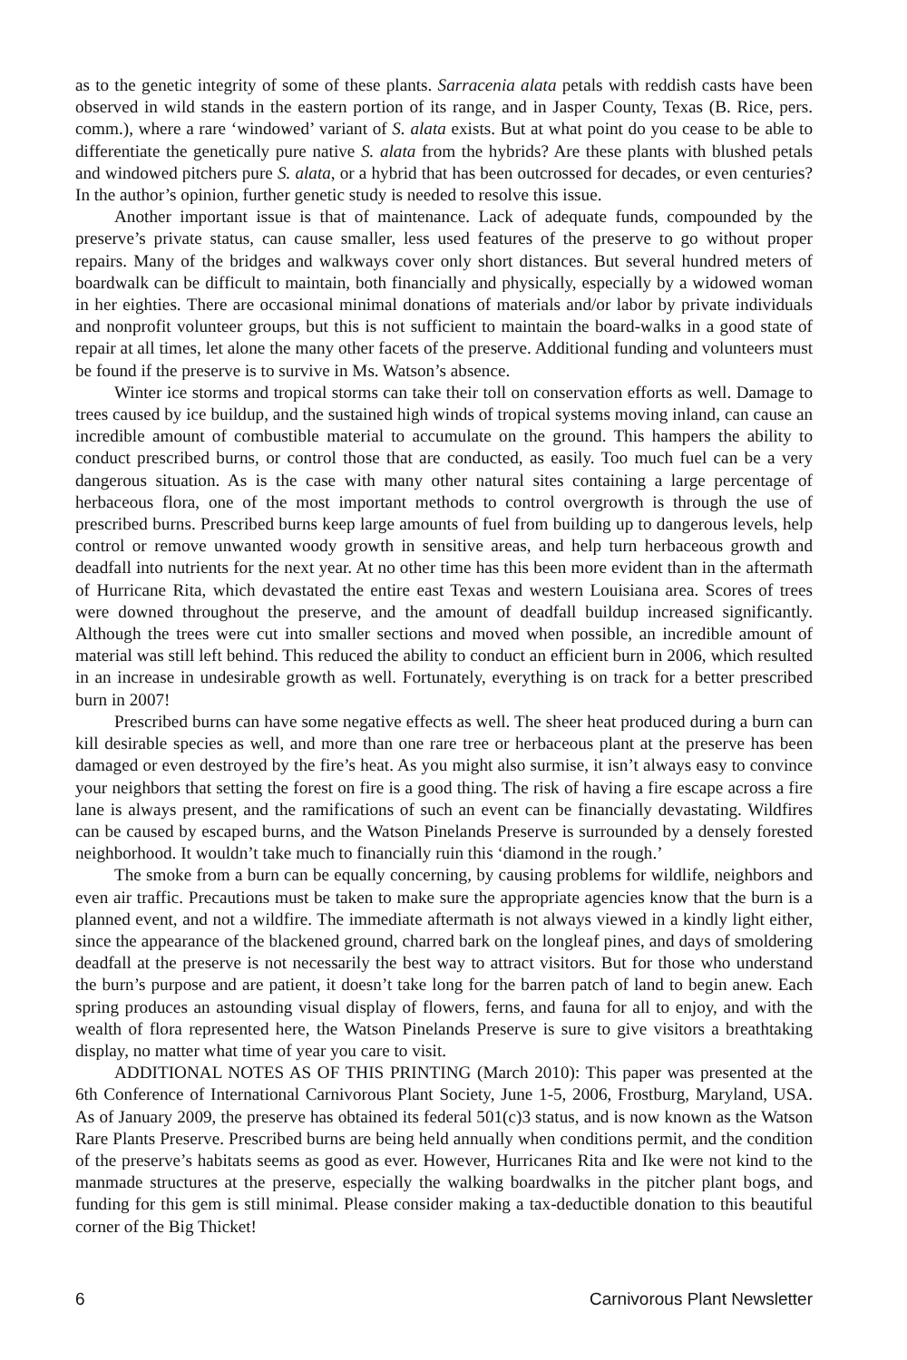as to the genetic integrity of some of these plants. Sarracenia alata petals with reddish casts have been observed in wild stands in the eastern portion of its range, and in Jasper County, Texas (B. Rice, pers. comm.), where a rare ‘windowed’ variant of S. alata exists. But at what point do you cease to be able to differentiate the genetically pure native S. alata from the hybrids? Are these plants with blushed petals and windowed pitchers pure S. alata, or a hybrid that has been outcrossed for decades, or even centuries? In the author’s opinion, further genetic study is needed to resolve this issue.
Another important issue is that of maintenance. Lack of adequate funds, compounded by the preserve’s private status, can cause smaller, less used features of the preserve to go without proper repairs. Many of the bridges and walkways cover only short distances. But several hundred meters of boardwalk can be difficult to maintain, both financially and physically, especially by a widowed woman in her eighties. There are occasional minimal donations of materials and/or labor by private individuals and nonprofit volunteer groups, but this is not sufficient to maintain the board-walks in a good state of repair at all times, let alone the many other facets of the preserve. Additional funding and volunteers must be found if the preserve is to survive in Ms. Watson’s absence.
Winter ice storms and tropical storms can take their toll on conservation efforts as well. Damage to trees caused by ice buildup, and the sustained high winds of tropical systems moving inland, can cause an incredible amount of combustible material to accumulate on the ground. This hampers the ability to conduct prescribed burns, or control those that are conducted, as easily. Too much fuel can be a very dangerous situation. As is the case with many other natural sites containing a large percentage of herbaceous flora, one of the most important methods to control overgrowth is through the use of prescribed burns. Prescribed burns keep large amounts of fuel from building up to dangerous levels, help control or remove unwanted woody growth in sensitive areas, and help turn herbaceous growth and deadfall into nutrients for the next year. At no other time has this been more evident than in the aftermath of Hurricane Rita, which devastated the entire east Texas and western Louisiana area. Scores of trees were downed throughout the preserve, and the amount of deadfall buildup increased significantly. Although the trees were cut into smaller sections and moved when possible, an incredible amount of material was still left behind. This reduced the ability to conduct an efficient burn in 2006, which resulted in an increase in undesirable growth as well. Fortunately, everything is on track for a better prescribed burn in 2007!
Prescribed burns can have some negative effects as well. The sheer heat produced during a burn can kill desirable species as well, and more than one rare tree or herbaceous plant at the preserve has been damaged or even destroyed by the fire’s heat. As you might also surmise, it isn’t always easy to convince your neighbors that setting the forest on fire is a good thing. The risk of having a fire escape across a fire lane is always present, and the ramifications of such an event can be financially devastating. Wildfires can be caused by escaped burns, and the Watson Pinelands Preserve is surrounded by a densely forested neighborhood. It wouldn’t take much to financially ruin this ‘diamond in the rough.’
The smoke from a burn can be equally concerning, by causing problems for wildlife, neighbors and even air traffic. Precautions must be taken to make sure the appropriate agencies know that the burn is a planned event, and not a wildfire. The immediate aftermath is not always viewed in a kindly light either, since the appearance of the blackened ground, charred bark on the longleaf pines, and days of smoldering deadfall at the preserve is not necessarily the best way to attract visitors. But for those who understand the burn’s purpose and are patient, it doesn’t take long for the barren patch of land to begin anew. Each spring produces an astounding visual display of flowers, ferns, and fauna for all to enjoy, and with the wealth of flora represented here, the Watson Pinelands Preserve is sure to give visitors a breathtaking display, no matter what time of year you care to visit.
ADDITIONAL NOTES AS OF THIS PRINTING (March 2010): This paper was presented at the 6th Conference of International Carnivorous Plant Society, June 1-5, 2006, Frostburg, Maryland, USA. As of January 2009, the preserve has obtained its federal 501(c)3 status, and is now known as the Watson Rare Plants Preserve. Prescribed burns are being held annually when conditions permit, and the condition of the preserve’s habitats seems as good as ever. However, Hurricanes Rita and Ike were not kind to the manmade structures at the preserve, especially the walking boardwalks in the pitcher plant bogs, and funding for this gem is still minimal. Please consider making a tax-deductible donation to this beautiful corner of the Big Thicket!
6 Carnivorous Plant Newsletter